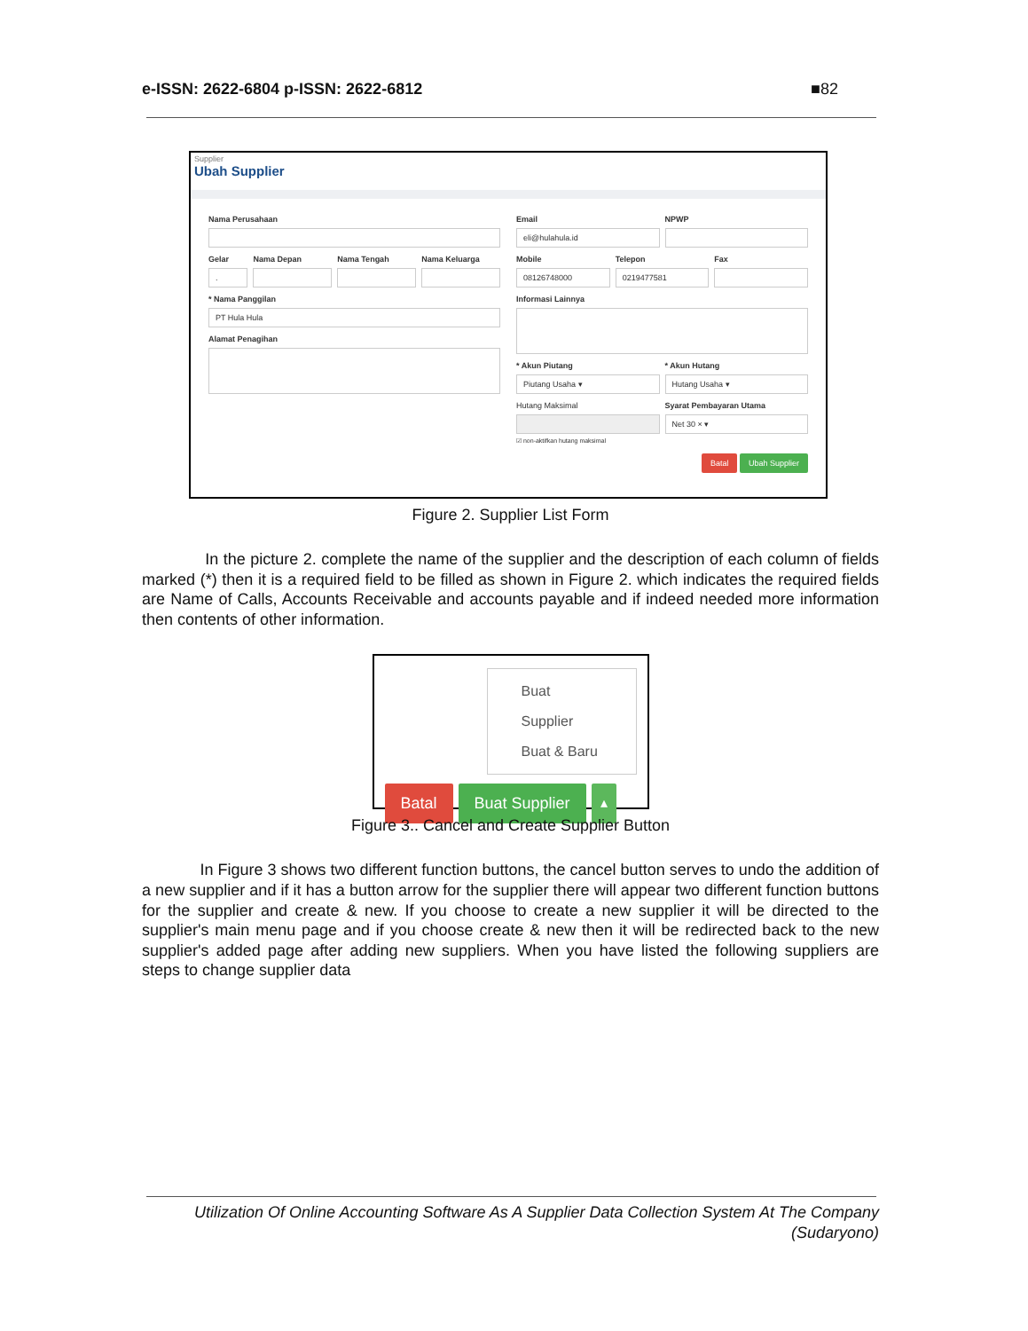e-ISSN: 2622-6804 p-ISSN: 2622-6812 ■82
Supplier
Ubah Supplier
Nama Perusahaan
Gelar
.
Nama Depan Nama Tengah Nama Keluarga
* Nama Panggilan
PT Hula Hula
Alamat Penagihan
Email
eli@hulahula.id
NPWP
Mobile
08126748000
Telepon
0219477581
Fax
Informasi Lainnya
* Akun Piutang
Piutang Usaha ▾
* Akun Hutang
Hutang Usaha ▾
Hutang Maksimal
☑ non-aktifkan hutang maksimal
Syarat Pembayaran Utama
Net 30 × ▾
Batal Ubah Supplier
Figure 2. Supplier List Form
In the picture 2. complete the name of the supplier and the description of each column of fields marked (*) then it is a required field to be filled as shown in Figure 2. which indicates the required fields are Name of Calls, Accounts Receivable and accounts payable and if indeed needed more information then contents of other information.
Buat Supplier
Buat & Baru
Batal Buat Supplier ▴
Figure 3.. Cancel and Create Supplier Button
In Figure 3 shows two different function buttons, the cancel button serves to undo the addition of a new supplier and if it has a button arrow for the supplier there will appear two different function buttons for the supplier and create & new. If you choose to create a new supplier it will be directed to the supplier's main menu page and if you choose create & new then it will be redirected back to the new supplier's added page after adding new suppliers. When you have listed the following suppliers are steps to change supplier data
Utilization Of Online Accounting Software As A Supplier Data Collection System At The Company
(Sudaryono)